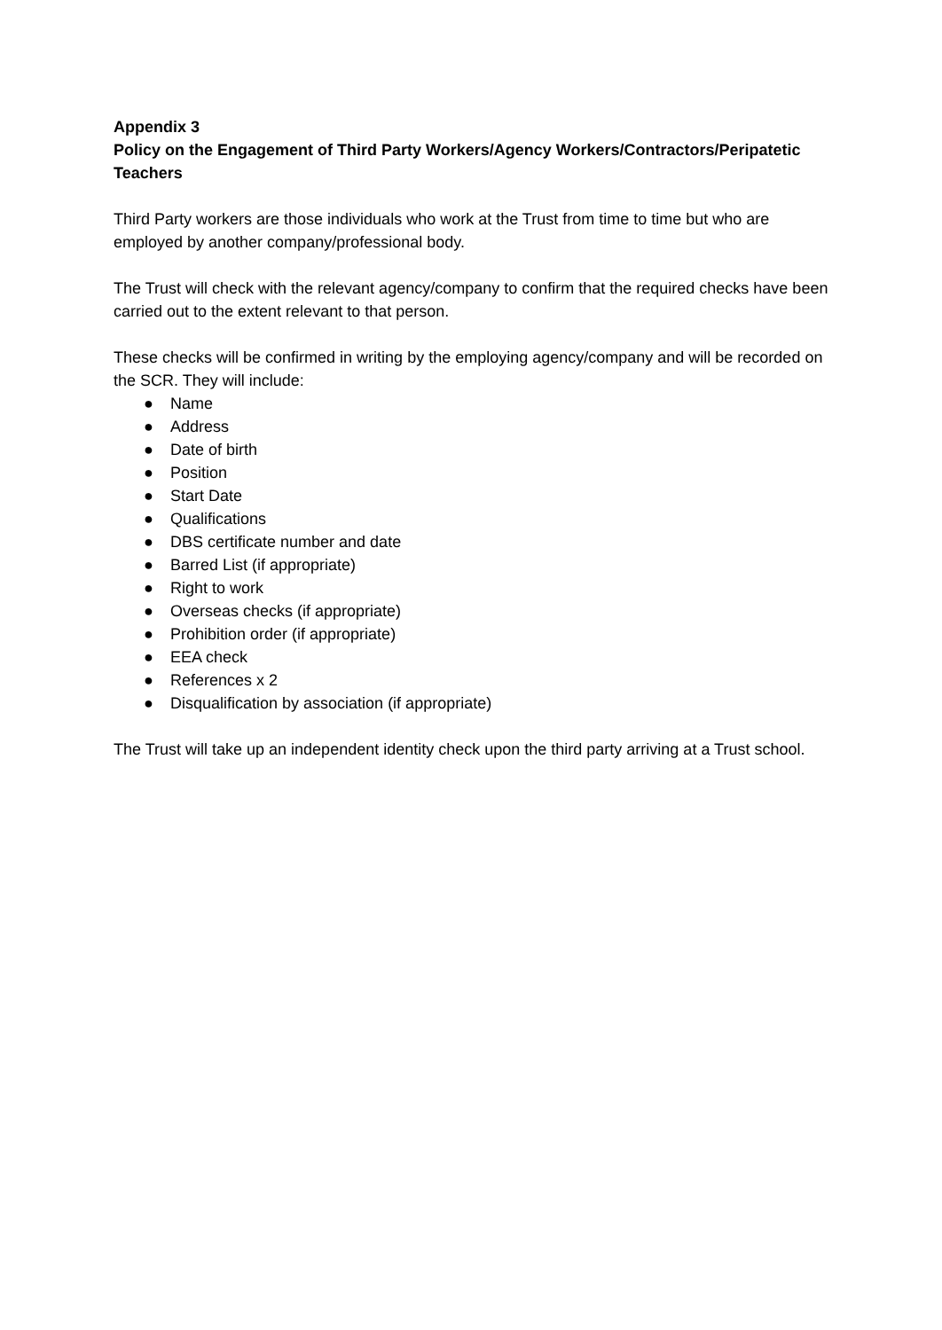Appendix 3
Policy on the Engagement of Third Party Workers/Agency Workers/Contractors/Peripatetic Teachers
Third Party workers are those individuals who work at the Trust from time to time but who are employed by another company/professional body.
The Trust will check with the relevant agency/company to confirm that the required checks have been carried out to the extent relevant to that person.
These checks will be confirmed in writing by the employing agency/company and will be recorded on the SCR. They will include:
● Name
● Address
● Date of birth
● Position
● Start Date
● Qualifications
● DBS certificate number and date
● Barred List (if appropriate)
● Right to work
● Overseas checks (if appropriate)
● Prohibition order (if appropriate)
● EEA check
● References x 2
● Disqualification by association (if appropriate)
The Trust will take up an independent identity check upon the third party arriving at a Trust school.